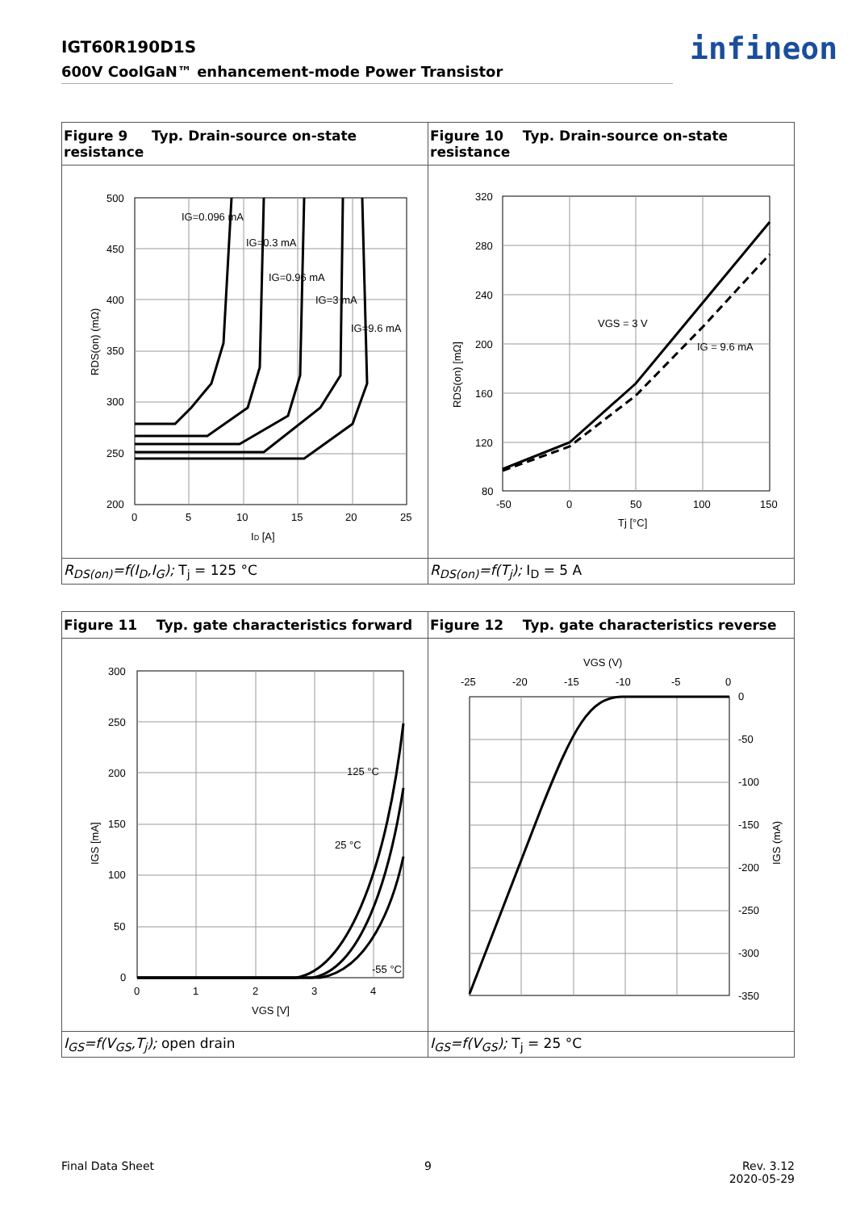IGT60R190D1S
600V CoolGaN™ enhancement-mode Power Transistor
infineon
| Figure 9 Typ. Drain-source on-state resistance | Figure 10 Typ. Drain-source on-state resistance |
| 500 450 400 350 300 250 200 0 5 10 15 20 25 I D [A] RDS(on) (mΩ) IG=0.096 mA IG=0.3 mA IG=0.96 mA IG=3 mA IG=9.6 mA | 320 280 240 200 160 120 80 -50 0 50 100 150 Tj [°C] RDS(on) [mΩ] VGS = 3 V IG = 9.6 mA |
| R<sub>DS(on)</sub>=f(I<sub>D</sub>,I<sub>G</sub>); T<sub>j</sub> = 125 °C | R<sub>DS(on)</sub>=f(T<sub>j</sub>); I<sub>D</sub> = 5 A |
| Figure 11 Typ. gate characteristics forward | Figure 12 Typ. gate characteristics reverse |
| 300 250 200 150 100 50 0 0 1 2 3 4 VGS [V] IGS [mA] 125 °C 25 °C -55 °C | VGS (V) -25 -20 -15 -10 -5 0 0 -50 -100 -150 -200 -250 -300 -350 IGS (mA) |
| I<sub>GS</sub>=f(V<sub>GS</sub>,T<sub>j</sub>); open drain | I<sub>GS</sub>=f(V<sub>GS</sub>); T<sub>j</sub> = 25 °C |
Final Data Sheet 9
Rev. 3.12
2020-05-29